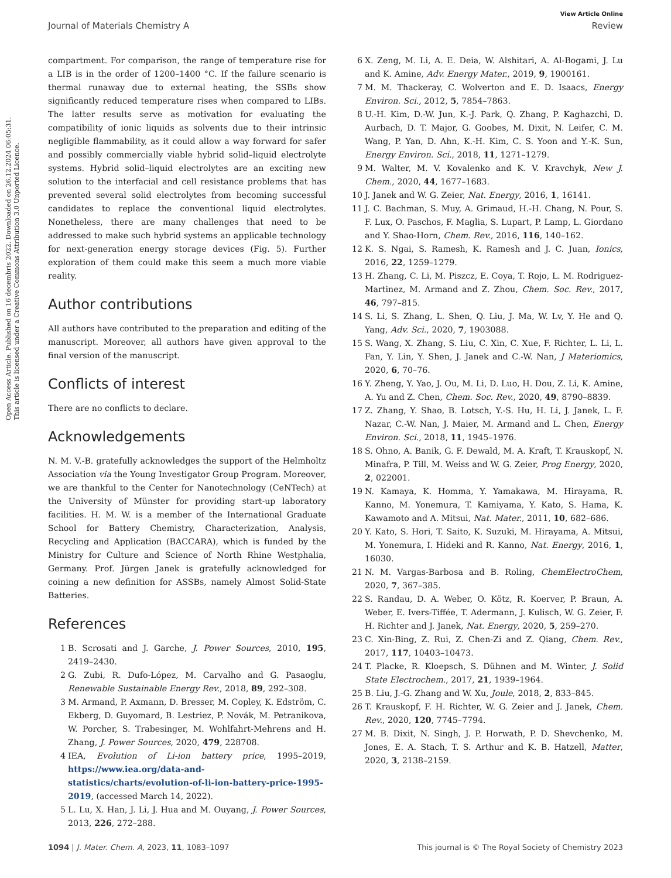Open Access Article. Published on 16 decembris 2022. Downloaded on 26.12.2024 06:05:31.
This article is licensed under a Creative Commons Attribution 3.0 Unported Licence.
View Article Online
Journal of Materials Chemistry A Review
compartment. For comparison, the range of temperature rise for a LIB is in the order of 1200–1400 °C. If the failure scenario is thermal runaway due to external heating, the SSBs show significantly reduced temperature rises when compared to LIBs. The latter results serve as motivation for evaluating the compatibility of ionic liquids as solvents due to their intrinsic negligible flammability, as it could allow a way forward for safer and possibly commercially viable hybrid solid–liquid electrolyte systems. Hybrid solid–liquid electrolytes are an exciting new solution to the interfacial and cell resistance problems that has prevented several solid electrolytes from becoming successful candidates to replace the conventional liquid electrolytes. Nonetheless, there are many challenges that need to be addressed to make such hybrid systems an applicable technology for next-generation energy storage devices (Fig. 5). Further exploration of them could make this seem a much more viable reality.
Author contributions
All authors have contributed to the preparation and editing of the manuscript. Moreover, all authors have given approval to the final version of the manuscript.
Conflicts of interest
There are no conflicts to declare.
Acknowledgements
N. M. V.-B. gratefully acknowledges the support of the Helmholtz Association via the Young Investigator Group Program. Moreover, we are thankful to the Center for Nanotechnology (CeNTech) at the University of Münster for providing start-up laboratory facilities. H. M. W. is a member of the International Graduate School for Battery Chemistry, Characterization, Analysis, Recycling and Application (BACCARA), which is funded by the Ministry for Culture and Science of North Rhine Westphalia, Germany. Prof. Jürgen Janek is gratefully acknowledged for coining a new definition for ASSBs, namely Almost Solid-State Batteries.
References
1 B. Scrosati and J. Garche, J. Power Sources, 2010, 195, 2419–2430.
2 G. Zubi, R. Dufo-López, M. Carvalho and G. Pasaoglu, Renewable Sustainable Energy Rev., 2018, 89, 292–308.
3 M. Armand, P. Axmann, D. Bresser, M. Copley, K. Edström, C. Ekberg, D. Guyomard, B. Lestriez, P. Novák, M. Petranikova, W. Porcher, S. Trabesinger, M. Wohlfahrt-Mehrens and H. Zhang, J. Power Sources, 2020, 479, 228708.
4 IEA, Evolution of Li-ion battery price, 1995–2019, https://www.iea.org/data-and-statistics/charts/evolution-of-li-ion-battery-price-1995-2019, (accessed March 14, 2022).
5 L. Lu, X. Han, J. Li, J. Hua and M. Ouyang, J. Power Sources, 2013, 226, 272–288.
6 X. Zeng, M. Li, A. E. Deia, W. Alshitari, A. Al-Bogami, J. Lu and K. Amine, Adv. Energy Mater., 2019, 9, 1900161.
7 M. M. Thackeray, C. Wolverton and E. D. Isaacs, Energy Environ. Sci., 2012, 5, 7854–7863.
8 U.-H. Kim, D.-W. Jun, K.-J. Park, Q. Zhang, P. Kaghazchi, D. Aurbach, D. T. Major, G. Goobes, M. Dixit, N. Leifer, C. M. Wang, P. Yan, D. Ahn, K.-H. Kim, C. S. Yoon and Y.-K. Sun, Energy Environ. Sci., 2018, 11, 1271–1279.
9 M. Walter, M. V. Kovalenko and K. V. Kravchyk, New J. Chem., 2020, 44, 1677–1683.
10 J. Janek and W. G. Zeier, Nat. Energy, 2016, 1, 16141.
11 J. C. Bachman, S. Muy, A. Grimaud, H.-H. Chang, N. Pour, S. F. Lux, O. Paschos, F. Maglia, S. Lupart, P. Lamp, L. Giordano and Y. Shao-Horn, Chem. Rev., 2016, 116, 140–162.
12 K. S. Ngai, S. Ramesh, K. Ramesh and J. C. Juan, Ionics, 2016, 22, 1259–1279.
13 H. Zhang, C. Li, M. Piszcz, E. Coya, T. Rojo, L. M. Rodriguez-Martinez, M. Armand and Z. Zhou, Chem. Soc. Rev., 2017, 46, 797–815.
14 S. Li, S. Zhang, L. Shen, Q. Liu, J. Ma, W. Lv, Y. He and Q. Yang, Adv. Sci., 2020, 7, 1903088.
15 S. Wang, X. Zhang, S. Liu, C. Xin, C. Xue, F. Richter, L. Li, L. Fan, Y. Lin, Y. Shen, J. Janek and C.-W. Nan, J Materiomics, 2020, 6, 70–76.
16 Y. Zheng, Y. Yao, J. Ou, M. Li, D. Luo, H. Dou, Z. Li, K. Amine, A. Yu and Z. Chen, Chem. Soc. Rev., 2020, 49, 8790–8839.
17 Z. Zhang, Y. Shao, B. Lotsch, Y.-S. Hu, H. Li, J. Janek, L. F. Nazar, C.-W. Nan, J. Maier, M. Armand and L. Chen, Energy Environ. Sci., 2018, 11, 1945–1976.
18 S. Ohno, A. Banik, G. F. Dewald, M. A. Kraft, T. Krauskopf, N. Minafra, P. Till, M. Weiss and W. G. Zeier, Prog Energy, 2020, 2, 022001.
19 N. Kamaya, K. Homma, Y. Yamakawa, M. Hirayama, R. Kanno, M. Yonemura, T. Kamiyama, Y. Kato, S. Hama, K. Kawamoto and A. Mitsui, Nat. Mater., 2011, 10, 682–686.
20 Y. Kato, S. Hori, T. Saito, K. Suzuki, M. Hirayama, A. Mitsui, M. Yonemura, I. Hideki and R. Kanno, Nat. Energy, 2016, 1, 16030.
21 N. M. Vargas-Barbosa and B. Roling, ChemElectroChem, 2020, 7, 367–385.
22 S. Randau, D. A. Weber, O. Kötz, R. Koerver, P. Braun, A. Weber, E. Ivers-Tiffée, T. Adermann, J. Kulisch, W. G. Zeier, F. H. Richter and J. Janek, Nat. Energy, 2020, 5, 259–270.
23 C. Xin-Bing, Z. Rui, Z. Chen-Zi and Z. Qiang, Chem. Rev., 2017, 117, 10403–10473.
24 T. Placke, R. Kloepsch, S. Dühnen and M. Winter, J. Solid State Electrochem., 2017, 21, 1939–1964.
25 B. Liu, J.-G. Zhang and W. Xu, Joule, 2018, 2, 833–845.
26 T. Krauskopf, F. H. Richter, W. G. Zeier and J. Janek, Chem. Rev., 2020, 120, 7745–7794.
27 M. B. Dixit, N. Singh, J. P. Horwath, P. D. Shevchenko, M. Jones, E. A. Stach, T. S. Arthur and K. B. Hatzell, Matter, 2020, 3, 2138–2159.
1094 | J. Mater. Chem. A, 2023, 11, 1083–1097 This journal is © The Royal Society of Chemistry 2023